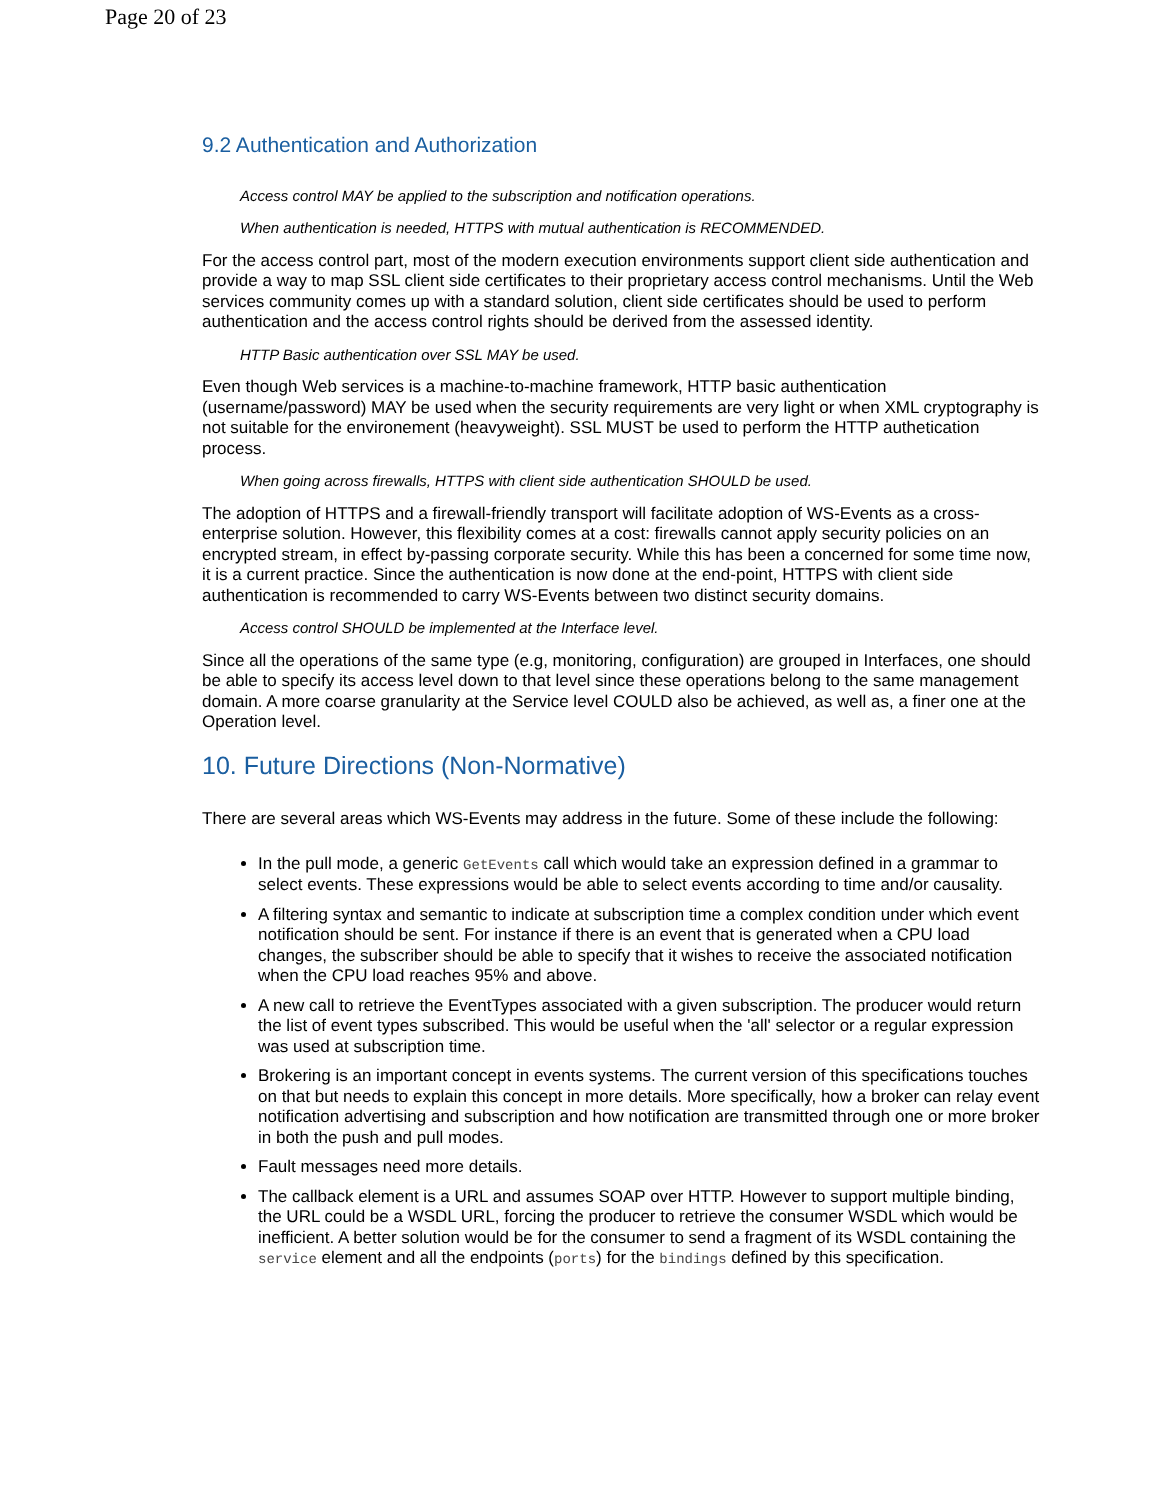Page 20 of 23
9.2 Authentication and Authorization
Access control MAY be applied to the subscription and notification operations.
When authentication is needed, HTTPS with mutual authentication is RECOMMENDED.
For the access control part, most of the modern execution environments support client side authentication and provide a way to map SSL client side certificates to their proprietary access control mechanisms. Until the Web services community comes up with a standard solution, client side certificates should be used to perform authentication and the access control rights should be derived from the assessed identity.
HTTP Basic authentication over SSL MAY be used.
Even though Web services is a machine-to-machine framework, HTTP basic authentication (username/password) MAY be used when the security requirements are very light or when XML cryptography is not suitable for the environement (heavyweight). SSL MUST be used to perform the HTTP authetication process.
When going across firewalls, HTTPS with client side authentication SHOULD be used.
The adoption of HTTPS and a firewall-friendly transport will facilitate adoption of WS-Events as a cross-enterprise solution. However, this flexibility comes at a cost: firewalls cannot apply security policies on an encrypted stream, in effect by-passing corporate security. While this has been a concerned for some time now, it is a current practice. Since the authentication is now done at the end-point, HTTPS with client side authentication is recommended to carry WS-Events between two distinct security domains.
Access control SHOULD be implemented at the Interface level.
Since all the operations of the same type (e.g, monitoring, configuration) are grouped in Interfaces, one should be able to specify its access level down to that level since these operations belong to the same management domain. A more coarse granularity at the Service level COULD also be achieved, as well as, a finer one at the Operation level.
10. Future Directions (Non-Normative)
There are several areas which WS-Events may address in the future. Some of these include the following:
In the pull mode, a generic GetEvents call which would take an expression defined in a grammar to select events. These expressions would be able to select events according to time and/or causality.
A filtering syntax and semantic to indicate at subscription time a complex condition under which event notification should be sent. For instance if there is an event that is generated when a CPU load changes, the subscriber should be able to specify that it wishes to receive the associated notification when the CPU load reaches 95% and above.
A new call to retrieve the EventTypes associated with a given subscription. The producer would return the list of event types subscribed. This would be useful when the 'all' selector or a regular expression was used at subscription time.
Brokering is an important concept in events systems. The current version of this specifications touches on that but needs to explain this concept in more details. More specifically, how a broker can relay event notification advertising and subscription and how notification are transmitted through one or more broker in both the push and pull modes.
Fault messages need more details.
The callback element is a URL and assumes SOAP over HTTP. However to support multiple binding, the URL could be a WSDL URL, forcing the producer to retrieve the consumer WSDL which would be inefficient. A better solution would be for the consumer to send a fragment of its WSDL containing the service element and all the endpoints (ports) for the bindings defined by this specification.